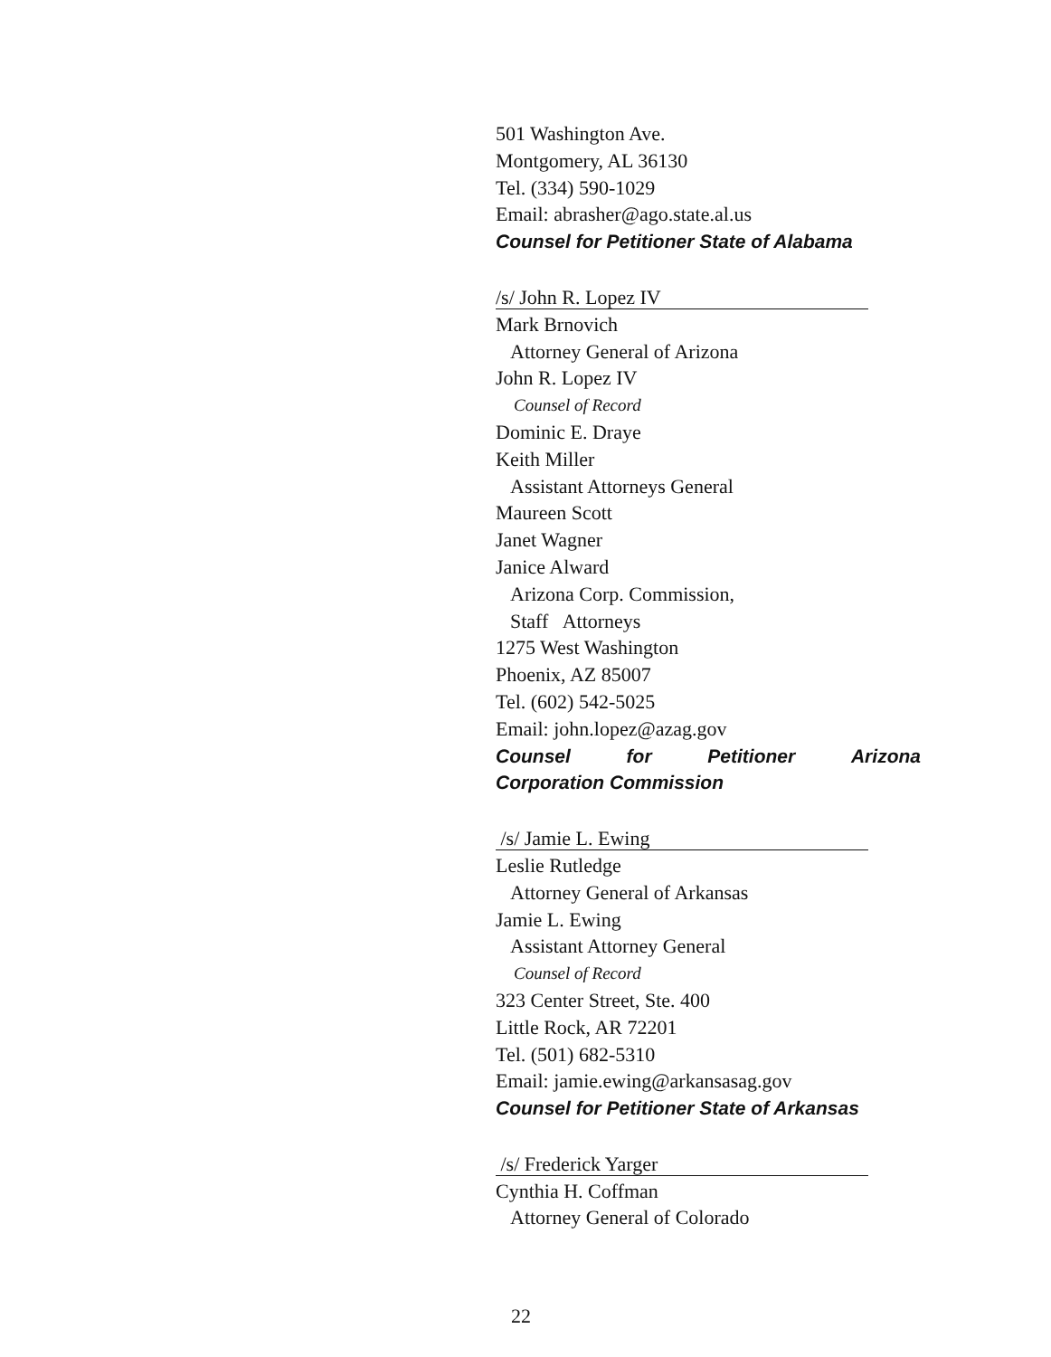501 Washington Ave.
Montgomery, AL 36130
Tel. (334) 590-1029
Email: abrasher@ago.state.al.us
Counsel for Petitioner State of Alabama
/s/ John R. Lopez IV
Mark Brnovich
Attorney General of Arizona
John R. Lopez IV
Counsel of Record
Dominic E. Draye
Keith Miller
Assistant Attorneys General
Maureen Scott
Janet Wagner
Janice Alward
Arizona Corp. Commission,
Staff Attorneys
1275 West Washington
Phoenix, AZ 85007
Tel. (602) 542-5025
Email: john.lopez@azag.gov
Counsel for Petitioner Arizona
Corporation Commission
/s/ Jamie L. Ewing
Leslie Rutledge
Attorney General of Arkansas
Jamie L. Ewing
Assistant Attorney General
Counsel of Record
323 Center Street, Ste. 400
Little Rock, AR 72201
Tel. (501) 682-5310
Email: jamie.ewing@arkansasag.gov
Counsel for Petitioner State of Arkansas
/s/ Frederick Yarger
Cynthia H. Coffman
Attorney General of Colorado
22